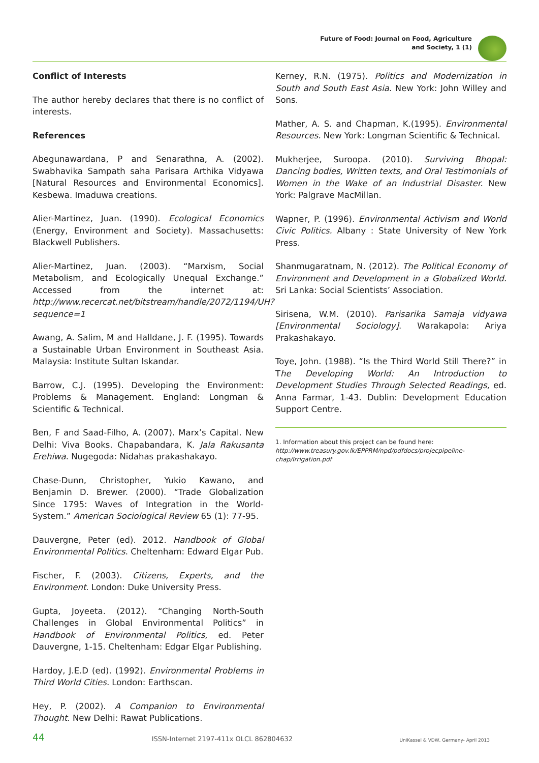Future of Food: Journal on Food, Agriculture
and Society, 1 (1)
Conflict of Interests
The author hereby declares that there is no conflict of interests.
References
Abegunawardana, P and Senarathna, A. (2002). Swabhavika Sampath saha Parisara Arthika Vidyawa [Natural Resources and Environmental Economics]. Kesbewa. Imaduwa creations.
Alier-Martinez, Juan. (1990). Ecological Economics (Energy, Environment and Society). Massachusetts: Blackwell Publishers.
Alier-Martinez, Juan. (2003). “Marxism, Social Metabolism, and Ecologically Unequal Exchange.” Accessed from the internet at: http://www.recercat.net/bitstream/handle/2072/1194/UH?sequence=1
Awang, A. Salim, M and Halldane, J. F. (1995). Towards a Sustainable Urban Environment in Southeast Asia. Malaysia: Institute Sultan Iskandar.
Barrow, C.J. (1995). Developing the Environment: Problems & Management. England: Longman & Scientific & Technical.
Ben, F and Saad-Filho, A. (2007). Marx’s Capital. New Delhi: Viva Books. Chapabandara, K. Jala Rakusanta Erehiwa. Nugegoda: Nidahas prakashakayo.
Chase-Dunn, Christopher, Yukio Kawano, and Benjamin D. Brewer. (2000). “Trade Globalization Since 1795: Waves of Integration in the World-System.” American Sociological Review 65 (1): 77-95.
Dauvergne, Peter (ed). 2012. Handbook of Global Environmental Politics. Cheltenham: Edward Elgar Pub.
Fischer, F. (2003). Citizens, Experts, and the Environment. London: Duke University Press.
Gupta, Joyeeta. (2012). “Changing North-South Challenges in Global Environmental Politics” in Handbook of Environmental Politics, ed. Peter Dauvergne, 1-15. Cheltenham: Edgar Elgar Publishing.
Hardoy, J.E.D (ed). (1992). Environmental Problems in Third World Cities. London: Earthscan.
Hey, P. (2002). A Companion to Environmental Thought. New Delhi: Rawat Publications.
Kerney, R.N. (1975). Politics and Modernization in South and South East Asia. New York: John Willey and Sons.
Mather, A. S. and Chapman, K.(1995). Environmental Resources. New York: Longman Scientific & Technical.
Mukherjee, Suroopa. (2010). Surviving Bhopal: Dancing bodies, Written texts, and Oral Testimonials of Women in the Wake of an Industrial Disaster. New York: Palgrave MacMillan.
Wapner, P. (1996). Environmental Activism and World Civic Politics. Albany : State University of New York Press.
Shanmugaratnam, N. (2012). The Political Economy of Environment and Development in a Globalized World. Sri Lanka: Social Scientists’ Association.
Sirisena, W.M. (2010). Parisarika Samaja vidyawa [Environmental Sociology]. Warakapola: Ariya Prakashakayo.
Toye, John. (1988). “Is the Third World Still There?” in The Developing World: An Introduction to Development Studies Through Selected Readings, ed. Anna Farmar, 1-43. Dublin: Development Education Support Centre.
1. Information about this project can be found here: http://www.treasury.gov.lk/EPPRM/npd/pdfdocs/projecpipeline-chap/Irrigation.pdf
44 ISSN-Internet 2197-411x OLCL 862804632 UniKassel & VDW, Germany- April 2013